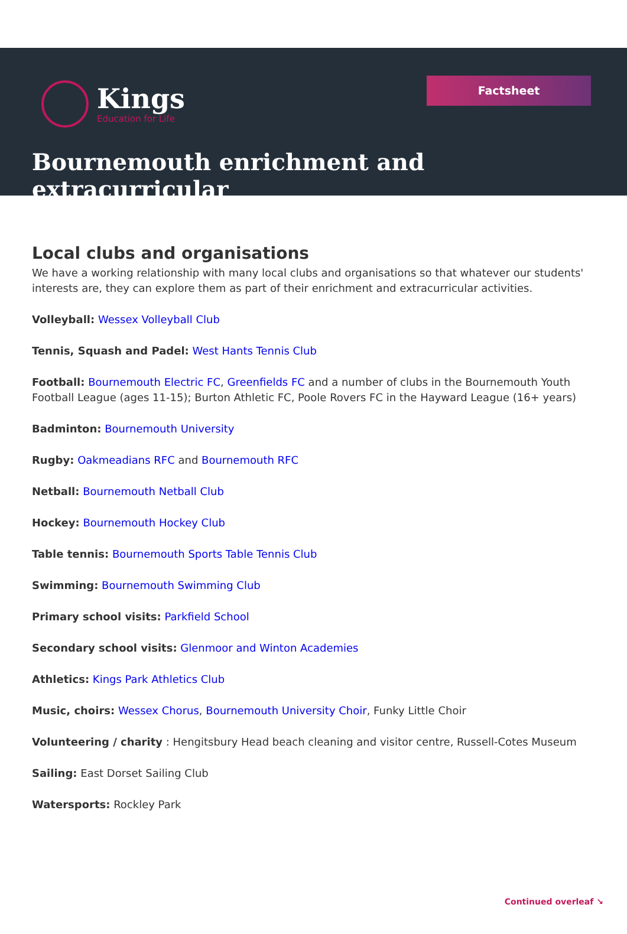Kings
Education for Life
Factsheet
Bournemouth enrichment and extracurricular
Local clubs and organisations
We have a working relationship with many local clubs and organisations so that whatever our students' interests are, they can explore them as part of their enrichment and extracurricular activities.
Volleyball: Wessex Volleyball Club
Tennis, Squash and Padel: West Hants Tennis Club
Football: Bournemouth Electric FC, Greenfields FC and a number of clubs in the Bournemouth Youth Football League (ages 11-15); Burton Athletic FC, Poole Rovers FC in the Hayward League (16+ years)
Badminton: Bournemouth University
Rugby: Oakmeadians RFC and Bournemouth RFC
Netball: Bournemouth Netball Club
Hockey: Bournemouth Hockey Club
Table tennis: Bournemouth Sports Table Tennis Club
Swimming: Bournemouth Swimming Club
Primary school visits: Parkfield School
Secondary school visits: Glenmoor and Winton Academies
Athletics: Kings Park Athletics Club
Music, choirs: Wessex Chorus, Bournemouth University Choir, Funky Little Choir
Volunteering / charity : Hengitsbury Head beach cleaning and visitor centre, Russell-Cotes Museum
Sailing: East Dorset Sailing Club
Watersports: Rockley Park
Continued overleaf ↘